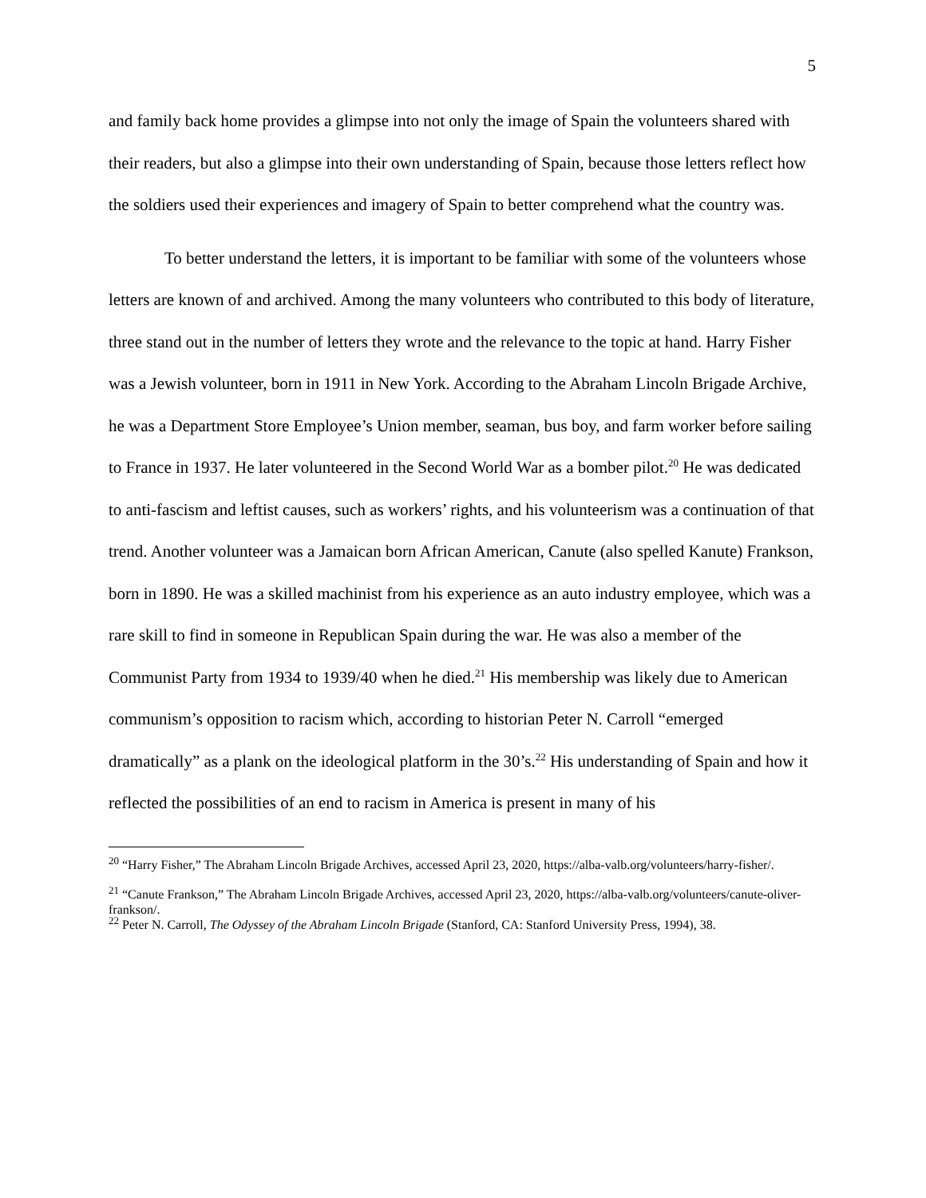5
and family back home provides a glimpse into not only the image of Spain the volunteers shared with their readers, but also a glimpse into their own understanding of Spain, because those letters reflect how the soldiers used their experiences and imagery of Spain to better comprehend what the country was.
To better understand the letters, it is important to be familiar with some of the volunteers whose letters are known of and archived. Among the many volunteers who contributed to this body of literature, three stand out in the number of letters they wrote and the relevance to the topic at hand. Harry Fisher was a Jewish volunteer, born in 1911 in New York. According to the Abraham Lincoln Brigade Archive, he was a Department Store Employee’s Union member, seaman, bus boy, and farm worker before sailing to France in 1937. He later volunteered in the Second World War as a bomber pilot.<sup>20</sup> He was dedicated to anti-fascism and leftist causes, such as workers’ rights, and his volunteerism was a continuation of that trend. Another volunteer was a Jamaican born African American, Canute (also spelled Kanute) Frankson, born in 1890. He was a skilled machinist from his experience as an auto industry employee, which was a rare skill to find in someone in Republican Spain during the war. He was also a member of the Communist Party from 1934 to 1939/40 when he died.<sup>21</sup> His membership was likely due to American communism’s opposition to racism which, according to historian Peter N. Carroll “emerged dramatically” as a plank on the ideological platform in the 30’s.<sup>22</sup> His understanding of Spain and how it reflected the possibilities of an end to racism in America is present in many of his
<sup>20</sup> “Harry Fisher,” The Abraham Lincoln Brigade Archives, accessed April 23, 2020, https://alba-valb.org/volunteers/harry-fisher/.
<sup>21</sup> “Canute Frankson,” The Abraham Lincoln Brigade Archives, accessed April 23, 2020, https://alba-valb.org/volunteers/canute-oliver-frankson/.
<sup>22</sup> Peter N. Carroll, The Odyssey of the Abraham Lincoln Brigade (Stanford, CA: Stanford University Press, 1994), 38.